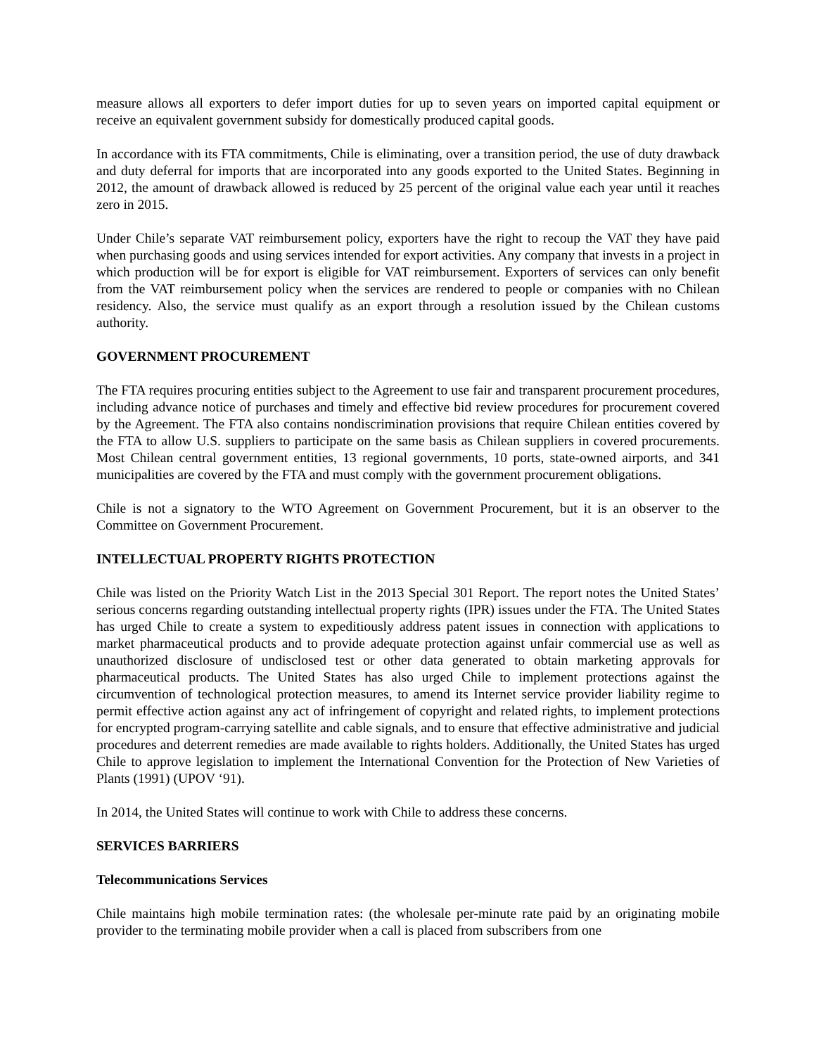measure allows all exporters to defer import duties for up to seven years on imported capital equipment or receive an equivalent government subsidy for domestically produced capital goods.
In accordance with its FTA commitments, Chile is eliminating, over a transition period, the use of duty drawback and duty deferral for imports that are incorporated into any goods exported to the United States. Beginning in 2012, the amount of drawback allowed is reduced by 25 percent of the original value each year until it reaches zero in 2015.
Under Chile’s separate VAT reimbursement policy, exporters have the right to recoup the VAT they have paid when purchasing goods and using services intended for export activities. Any company that invests in a project in which production will be for export is eligible for VAT reimbursement. Exporters of services can only benefit from the VAT reimbursement policy when the services are rendered to people or companies with no Chilean residency. Also, the service must qualify as an export through a resolution issued by the Chilean customs authority.
GOVERNMENT PROCUREMENT
The FTA requires procuring entities subject to the Agreement to use fair and transparent procurement procedures, including advance notice of purchases and timely and effective bid review procedures for procurement covered by the Agreement. The FTA also contains nondiscrimination provisions that require Chilean entities covered by the FTA to allow U.S. suppliers to participate on the same basis as Chilean suppliers in covered procurements. Most Chilean central government entities, 13 regional governments, 10 ports, state-owned airports, and 341 municipalities are covered by the FTA and must comply with the government procurement obligations.
Chile is not a signatory to the WTO Agreement on Government Procurement, but it is an observer to the Committee on Government Procurement.
INTELLECTUAL PROPERTY RIGHTS PROTECTION
Chile was listed on the Priority Watch List in the 2013 Special 301 Report. The report notes the United States’ serious concerns regarding outstanding intellectual property rights (IPR) issues under the FTA. The United States has urged Chile to create a system to expeditiously address patent issues in connection with applications to market pharmaceutical products and to provide adequate protection against unfair commercial use as well as unauthorized disclosure of undisclosed test or other data generated to obtain marketing approvals for pharmaceutical products. The United States has also urged Chile to implement protections against the circumvention of technological protection measures, to amend its Internet service provider liability regime to permit effective action against any act of infringement of copyright and related rights, to implement protections for encrypted program-carrying satellite and cable signals, and to ensure that effective administrative and judicial procedures and deterrent remedies are made available to rights holders. Additionally, the United States has urged Chile to approve legislation to implement the International Convention for the Protection of New Varieties of Plants (1991) (UPOV ‘91).
In 2014, the United States will continue to work with Chile to address these concerns.
SERVICES BARRIERS
Telecommunications Services
Chile maintains high mobile termination rates: (the wholesale per-minute rate paid by an originating mobile provider to the terminating mobile provider when a call is placed from subscribers from one